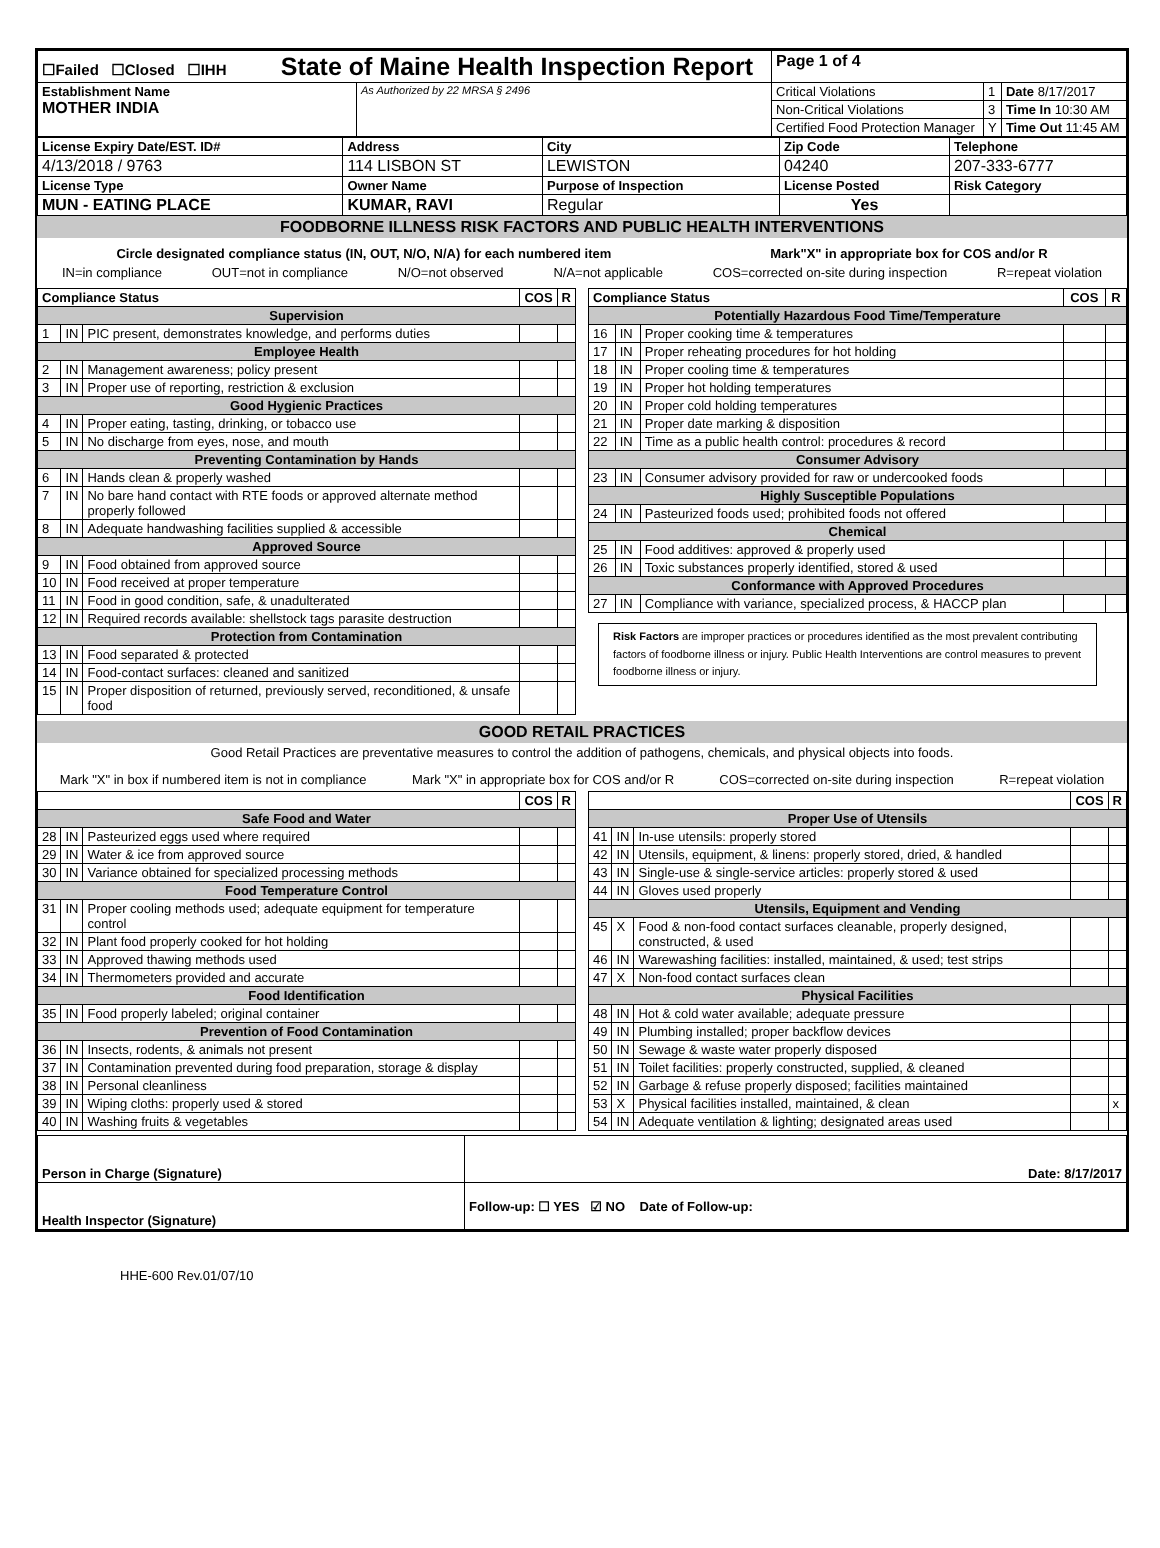| ☐Failed ☐Closed ☐IHH State of Maine Health Inspection Report | | Page 1 of 4 | | |
| Establishment Name MOTHER INDIA | As Authorized by 22 MRSA § 2496 | Critical Violations | 1 | Date 8/17/2017 |
| | | Non-Critical Violations | 3 | Time In 10:30 AM |
| | | Certified Food Protection Manager | Y | Time Out 11:45 AM |
| License Expiry Date/EST. ID# | Address | City | Zip Code | Telephone |
| 4/13/2018 / 9763 | 114 LISBON ST | LEWISTON | 04240 | 207-333-6777 |
| License Type | Owner Name | Purpose of Inspection | License Posted | Risk Category |
| MUN - EATING PLACE | KUMAR, RAVI | Regular | Yes | |
FOODBORNE ILLNESS RISK FACTORS AND PUBLIC HEALTH INTERVENTIONS
Circle designated compliance status (IN, OUT, N/O, N/A) for each numbered item Mark"X" in appropriate box for COS and/or R
IN=in compliance OUT=not in compliance N/O=not observed N/A=not applicable COS=corrected on-site during inspection R=repeat violation
| Compliance Status | | | COS | R |
| --- | --- | --- | --- | --- |
| Supervision | | | | |
| 1 | IN | PIC present, demonstrates knowledge, and performs duties | | |
| Employee Health | | | | |
| 2 | IN | Management awareness; policy present | | |
| 3 | IN | Proper use of reporting, restriction & exclusion | | |
| Good Hygienic Practices | | | | |
| 4 | IN | Proper eating, tasting, drinking, or tobacco use | | |
| 5 | IN | No discharge from eyes, nose, and mouth | | |
| Preventing Contamination by Hands | | | | |
| 6 | IN | Hands clean & properly washed | | |
| 7 | IN | No bare hand contact with RTE foods or approved alternate method properly followed | | |
| 8 | IN | Adequate handwashing facilities supplied & accessible | | |
| Approved Source | | | | |
| 9 | IN | Food obtained from approved source | | |
| 10 | IN | Food received at proper temperature | | |
| 11 | IN | Food in good condition, safe, & unadulterated | | |
| 12 | IN | Required records available: shellstock tags parasite destruction | | |
| Protection from Contamination | | | | |
| 13 | IN | Food separated & protected | | |
| 14 | IN | Food-contact surfaces: cleaned and sanitized | | |
| 15 | IN | Proper disposition of returned, previously served, reconditioned, & unsafe food | | |
| Compliance Status | | | COS | R |
| --- | --- | --- | --- | --- |
| Potentially Hazardous Food Time/Temperature | | | | |
| 16 | IN | Proper cooking time & temperatures | | |
| 17 | IN | Proper reheating procedures for hot holding | | |
| 18 | IN | Proper cooling time & temperatures | | |
| 19 | IN | Proper hot holding temperatures | | |
| 20 | IN | Proper cold holding temperatures | | |
| 21 | IN | Proper date marking & disposition | | |
| 22 | IN | Time as a public health control: procedures & record | | |
| Consumer Advisory | | | | |
| 23 | IN | Consumer advisory provided for raw or undercooked foods | | |
| Highly Susceptible Populations | | | | |
| 24 | IN | Pasteurized foods used; prohibited foods not offered | | |
| Chemical | | | | |
| 25 | IN | Food additives: approved & properly used | | |
| 26 | IN | Toxic substances properly identified, stored & used | | |
| Conformance with Approved Procedures | | | | |
| 27 | IN | Compliance with variance, specialized process, & HACCP plan | | |
Risk Factors are improper practices or procedures identified as the most prevalent contributing factors of foodborne illness or injury. Public Health Interventions are control measures to prevent foodborne illness or injury.
GOOD RETAIL PRACTICES
Good Retail Practices are preventative measures to control the addition of pathogens, chemicals, and physical objects into foods.
Mark "X" in box if numbered item is not in compliance Mark "X" in appropriate box for COS and/or R COS=corrected on-site during inspection R=repeat violation
| | | | COS | R |
| --- | --- | --- | --- | --- |
| Safe Food and Water | | | | |
| 28 | IN | Pasteurized eggs used where required | | |
| 29 | IN | Water & ice from approved source | | |
| 30 | IN | Variance obtained for specialized processing methods | | |
| Food Temperature Control | | | | |
| 31 | IN | Proper cooling methods used; adequate equipment for temperature control | | |
| 32 | IN | Plant food properly cooked for hot holding | | |
| 33 | IN | Approved thawing methods used | | |
| 34 | IN | Thermometers provided and accurate | | |
| Food Identification | | | | |
| 35 | IN | Food properly labeled; original container | | |
| Prevention of Food Contamination | | | | |
| 36 | IN | Insects, rodents, & animals not present | | |
| 37 | IN | Contamination prevented during food preparation, storage & display | | |
| 38 | IN | Personal cleanliness | | |
| 39 | IN | Wiping cloths: properly used & stored | | |
| 40 | IN | Washing fruits & vegetables | | |
| | | | COS | R |
| --- | --- | --- | --- | --- |
| Proper Use of Utensils | | | | |
| 41 | IN | In-use utensils: properly stored | | |
| 42 | IN | Utensils, equipment, & linens: properly stored, dried, & handled | | |
| 43 | IN | Single-use & single-service articles: properly stored & used | | |
| 44 | IN | Gloves used properly | | |
| Utensils, Equipment and Vending | | | | |
| 45 | X | Food & non-food contact surfaces cleanable, properly designed, constructed, & used | | |
| 46 | IN | Warewashing facilities: installed, maintained, & used; test strips | | |
| 47 | X | Non-food contact surfaces clean | | |
| Physical Facilities | | | | |
| 48 | IN | Hot & cold water available; adequate pressure | | |
| 49 | IN | Plumbing installed; proper backflow devices | | |
| 50 | IN | Sewage & waste water properly disposed | | |
| 51 | IN | Toilet facilities: properly constructed, supplied, & cleaned | | |
| 52 | IN | Garbage & refuse properly disposed; facilities maintained | | |
| 53 | X | Physical facilities installed, maintained, & clean | | x |
| 54 | IN | Adequate ventilation & lighting; designated areas used | | |
| Person in Charge (Signature) | Date: 8/17/2017 |
| Health Inspector (Signature) | Follow-up: ☐ YES ☑ NO Date of Follow-up: |
HHE-600 Rev.01/07/10